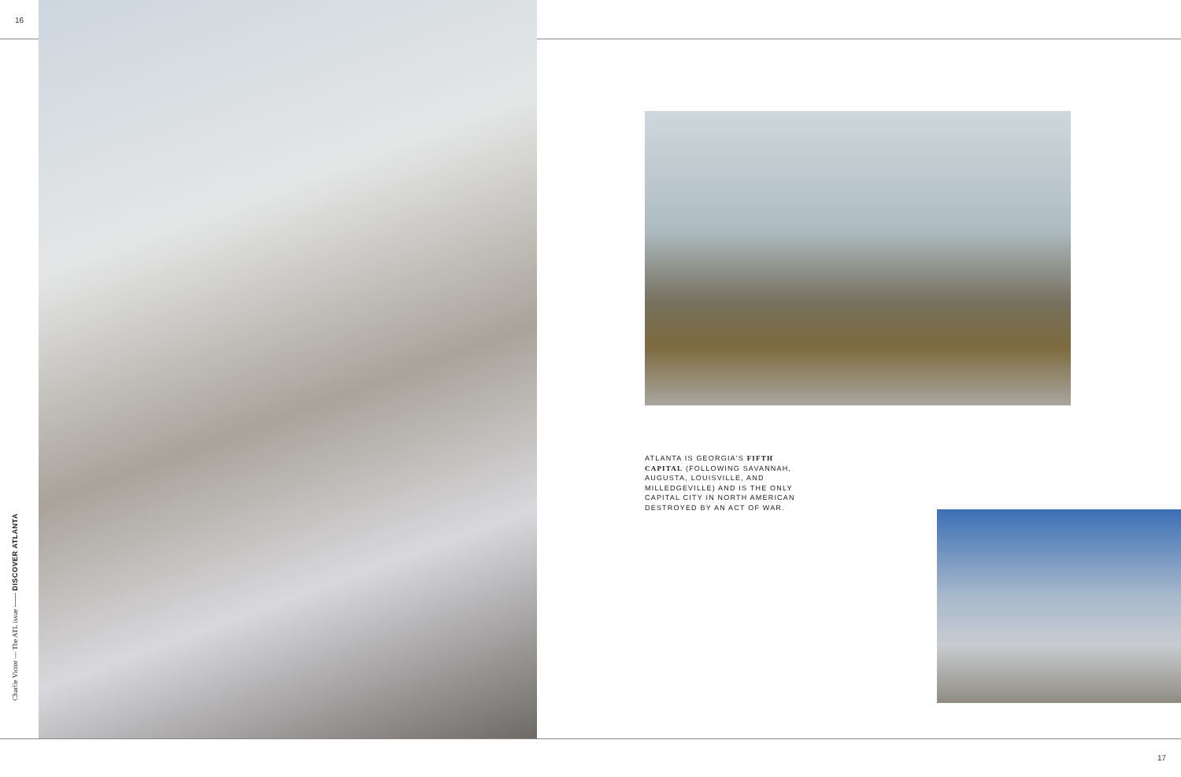16
Charlie Victor — The ATL issue —— DISCOVER ATLANTA
ATLANTA IS GEORGIA'S FIFTH CAPITAL (FOLLOWING SAVANNAH, AUGUSTA, LOUISVILLE, AND MILLEDGEVILLE) AND IS THE ONLY CAPITAL CITY IN NORTH AMERICAN DESTROYED BY AN ACT OF WAR.
17